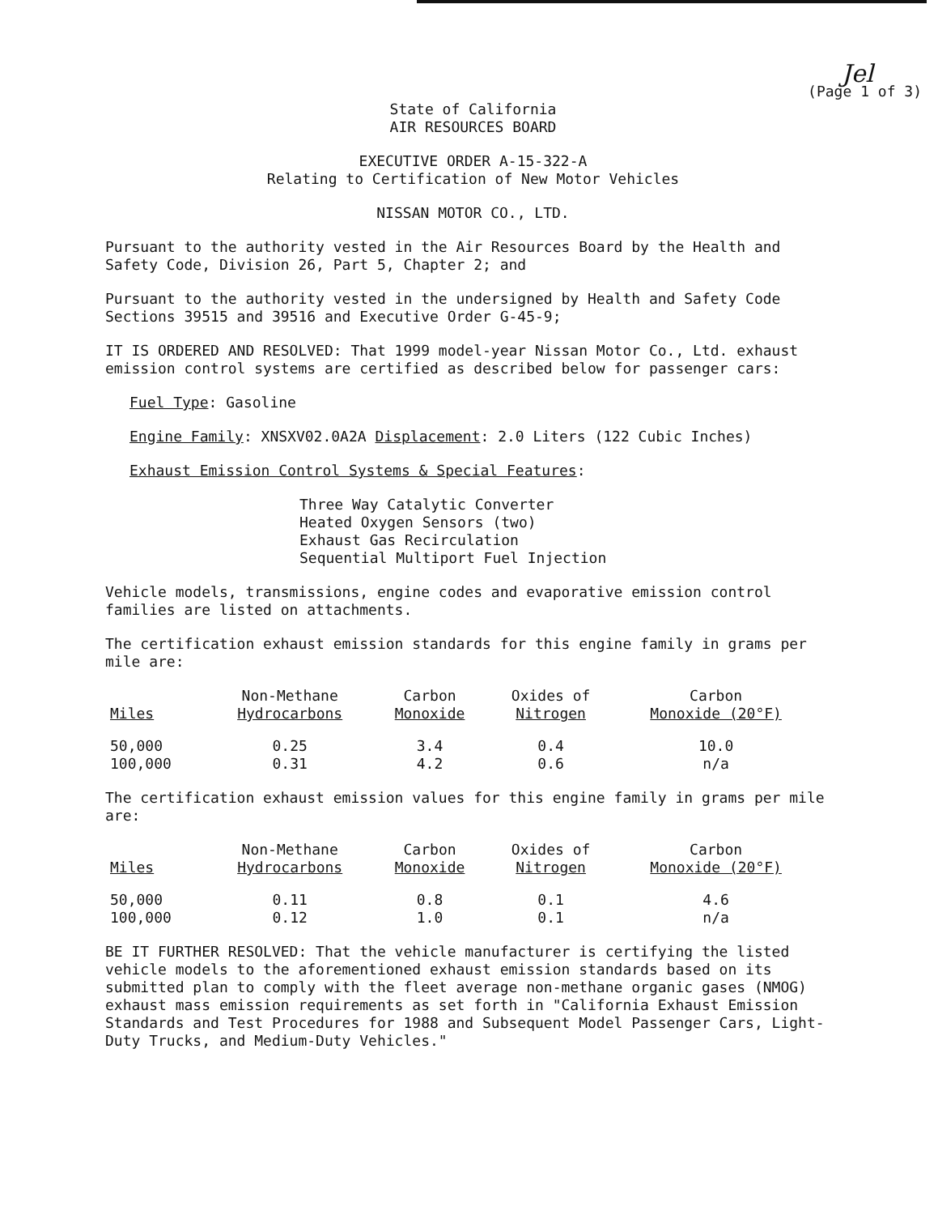Jel
(Page 1 of 3)
State of California
AIR RESOURCES BOARD
EXECUTIVE ORDER A-15-322-A
Relating to Certification of New Motor Vehicles
NISSAN MOTOR CO., LTD.
Pursuant to the authority vested in the Air Resources Board by the Health and Safety Code, Division 26, Part 5, Chapter 2; and
Pursuant to the authority vested in the undersigned by Health and Safety Code Sections 39515 and 39516 and Executive Order G-45-9;
IT IS ORDERED AND RESOLVED: That 1999 model-year Nissan Motor Co., Ltd. exhaust emission control systems are certified as described below for passenger cars:
Fuel Type: Gasoline
Engine Family: XNSXV02.0A2A Displacement: 2.0 Liters (122 Cubic Inches)
Exhaust Emission Control Systems & Special Features:
Three Way Catalytic Converter
Heated Oxygen Sensors (two)
Exhaust Gas Recirculation
Sequential Multiport Fuel Injection
Vehicle models, transmissions, engine codes and evaporative emission control families are listed on attachments.
The certification exhaust emission standards for this engine family in grams per mile are:
| Miles | Non-Methane Hydrocarbons | Carbon Monoxide | Oxides of Nitrogen | Carbon Monoxide (20°F) |
| --- | --- | --- | --- | --- |
| 50,000 | 0.25 | 3.4 | 0.4 | 10.0 |
| 100,000 | 0.31 | 4.2 | 0.6 | n/a |
The certification exhaust emission values for this engine family in grams per mile are:
| Miles | Non-Methane Hydrocarbons | Carbon Monoxide | Oxides of Nitrogen | Carbon Monoxide (20°F) |
| --- | --- | --- | --- | --- |
| 50,000 | 0.11 | 0.8 | 0.1 | 4.6 |
| 100,000 | 0.12 | 1.0 | 0.1 | n/a |
BE IT FURTHER RESOLVED: That the vehicle manufacturer is certifying the listed vehicle models to the aforementioned exhaust emission standards based on its submitted plan to comply with the fleet average non-methane organic gases (NMOG) exhaust mass emission requirements as set forth in "California Exhaust Emission Standards and Test Procedures for 1988 and Subsequent Model Passenger Cars, Light-Duty Trucks, and Medium-Duty Vehicles."